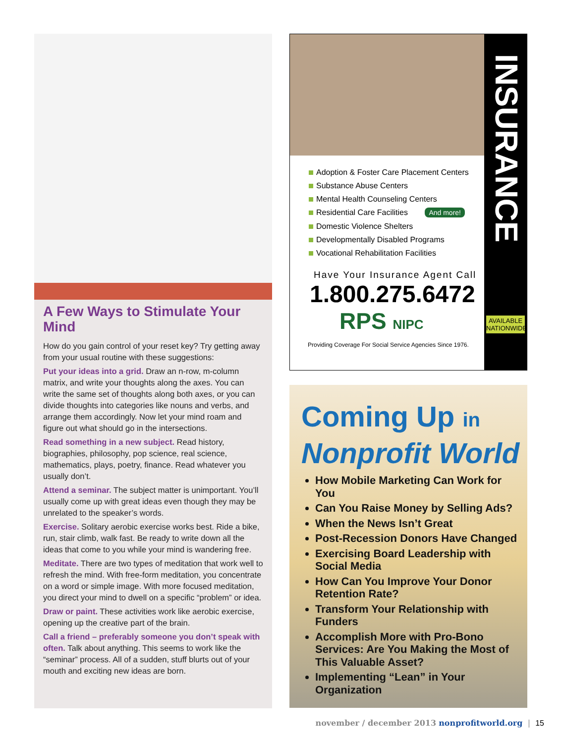A Few Ways to Stimulate Your Mind
How do you gain control of your reset key? Try getting away from your usual routine with these suggestions:
Put your ideas into a grid. Draw an n-row, m-column matrix, and write your thoughts along the axes. You can write the same set of thoughts along both axes, or you can divide thoughts into categories like nouns and verbs, and arrange them accordingly. Now let your mind roam and figure out what should go in the intersections.
Read something in a new subject. Read history, biographies, philosophy, pop science, real science, mathematics, plays, poetry, finance. Read whatever you usually don’t.
Attend a seminar. The subject matter is unimportant. You’ll usually come up with great ideas even though they may be unrelated to the speaker’s words.
Exercise. Solitary aerobic exercise works best. Ride a bike, run, stair climb, walk fast. Be ready to write down all the ideas that come to you while your mind is wandering free.
Meditate. There are two types of meditation that work well to refresh the mind. With free-form meditation, you concentrate on a word or simple image. With more focused meditation, you direct your mind to dwell on a specific “problem” or idea.
Draw or paint. These activities work like aerobic exercise, opening up the creative part of the brain.
Call a friend – preferably someone you don’t speak with often. Talk about anything. This seems to work like the “seminar” process. All of a sudden, stuff blurts out of your mouth and exciting new ideas are born.
INSURANCE
AVAILABLE NATIONWIDE
Adoption & Foster Care Placement Centers
Substance Abuse Centers
Mental Health Counseling Centers
Residential Care Facilities And more!
Domestic Violence Shelters
Developmentally Disabled Programs
Vocational Rehabilitation Facilities
Have Your Insurance Agent Call
1.800.275.6472
RPS NIPC
Providing Coverage For Social Service Agencies Since 1976.
Coming Up in
Nonprofit World
How Mobile Marketing Can Work for You
Can You Raise Money by Selling Ads?
When the News Isn’t Great
Post-Recession Donors Have Changed
Exercising Board Leadership with Social Media
How Can You Improve Your Donor Retention Rate?
Transform Your Relationship with Funders
Accomplish More with Pro-Bono Services: Are You Making the Most of This Valuable Asset?
Implementing “Lean” in Your Organization
november / december 2013 nonprofitworld.org | 15